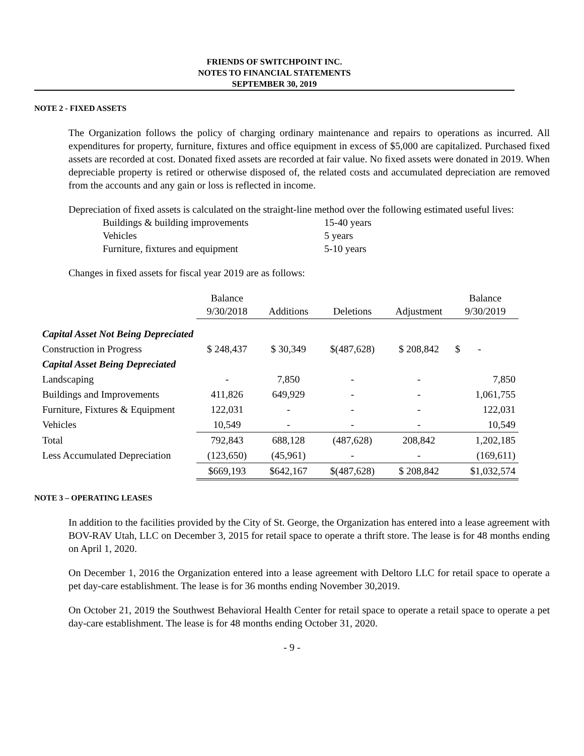FRIENDS OF SWITCHPOINT INC.
NOTES TO FINANCIAL STATEMENTS
SEPTEMBER 30, 2019
NOTE 2 - FIXED ASSETS
The Organization follows the policy of charging ordinary maintenance and repairs to operations as incurred. All expenditures for property, furniture, fixtures and office equipment in excess of $5,000 are capitalized. Purchased fixed assets are recorded at cost. Donated fixed assets are recorded at fair value. No fixed assets were donated in 2019. When depreciable property is retired or otherwise disposed of, the related costs and accumulated depreciation are removed from the accounts and any gain or loss is reflected in income.
Depreciation of fixed assets is calculated on the straight-line method over the following estimated useful lives:
| Buildings & building improvements | 15-40 years |
| Vehicles | 5 years |
| Furniture, fixtures and equipment | 5-10 years |
Changes in fixed assets for fiscal year 2019 are as follows:
| | Balance 9/30/2018 | Additions | Deletions | Adjustment | Balance 9/30/2019 |
| --- | --- | --- | --- | --- | --- |
| Capital Asset Not Being Depreciated | | | | | |
| Construction in Progress | $ 248,437 | $ 30,349 | $(487,628) | $ 208,842 | $ - |
| Capital Asset Being Depreciated | | | | | |
| Landscaping | - | 7,850 | - | - | 7,850 |
| Buildings and Improvements | 411,826 | 649,929 | - | - | 1,061,755 |
| Furniture, Fixtures & Equipment | 122,031 | - | - | - | 122,031 |
| Vehicles | 10,549 | - | - | - | 10,549 |
| Total | 792,843 | 688,128 | (487,628) | 208,842 | 1,202,185 |
| Less Accumulated Depreciation | (123,650) | (45,961) | - | - | (169,611) |
| | $669,193 | $642,167 | $(487,628) | $ 208,842 | $1,032,574 |
NOTE 3 – OPERATING LEASES
In addition to the facilities provided by the City of St. George, the Organization has entered into a lease agreement with BOV-RAV Utah, LLC on December 3, 2015 for retail space to operate a thrift store. The lease is for 48 months ending on April 1, 2020.
On December 1, 2016 the Organization entered into a lease agreement with Deltoro LLC for retail space to operate a pet day-care establishment. The lease is for 36 months ending November 30,2019.
On October 21, 2019 the Southwest Behavioral Health Center for retail space to operate a retail space to operate a pet day-care establishment. The lease is for 48 months ending October 31, 2020.
- 9 -